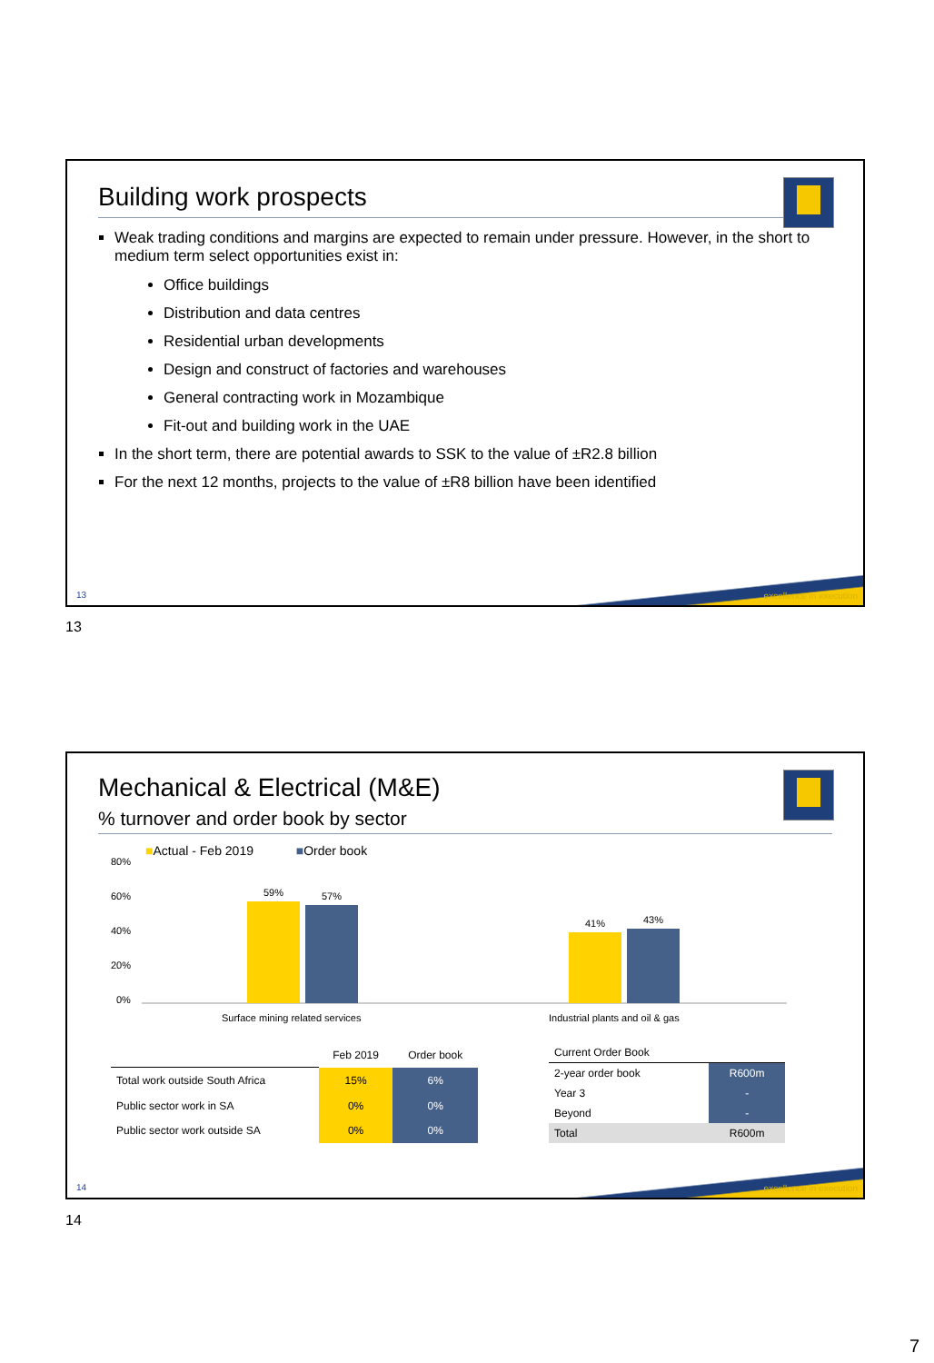Building work prospects
Weak trading conditions and margins are expected to remain under pressure. However, in the short to medium term select opportunities exist in:
Office buildings
Distribution and data centres
Residential urban developments
Design and construct of factories and warehouses
General contracting work in Mozambique
Fit-out and building work in the UAE
In the short term, there are potential awards to SSK to the value of ±R2.8 billion
For the next 12 months, projects to the value of ±R8 billion have been identified
excellence in execution 13
13
Mechanical & Electrical (M&E)
% turnover and order book by sector
■Actual - Feb 2019 ■Order book
80%
60%
40%
20%
0%
59%
57%
41%
43%
Surface mining related services
Industrial plants and oil & gas
| | Feb 2019 | Order book |
| --- | --- | --- |
| Total work outside South Africa | 15% | 6% |
| Public sector work in SA | 0% | 0% |
| Public sector work outside SA | 0% | 0% |
| Current Order Book | |
| --- | --- |
| 2-year order book | R600m |
| Year 3 | - |
| Beyond | - |
| Total | R600m |
excellence in execution 14
14
7